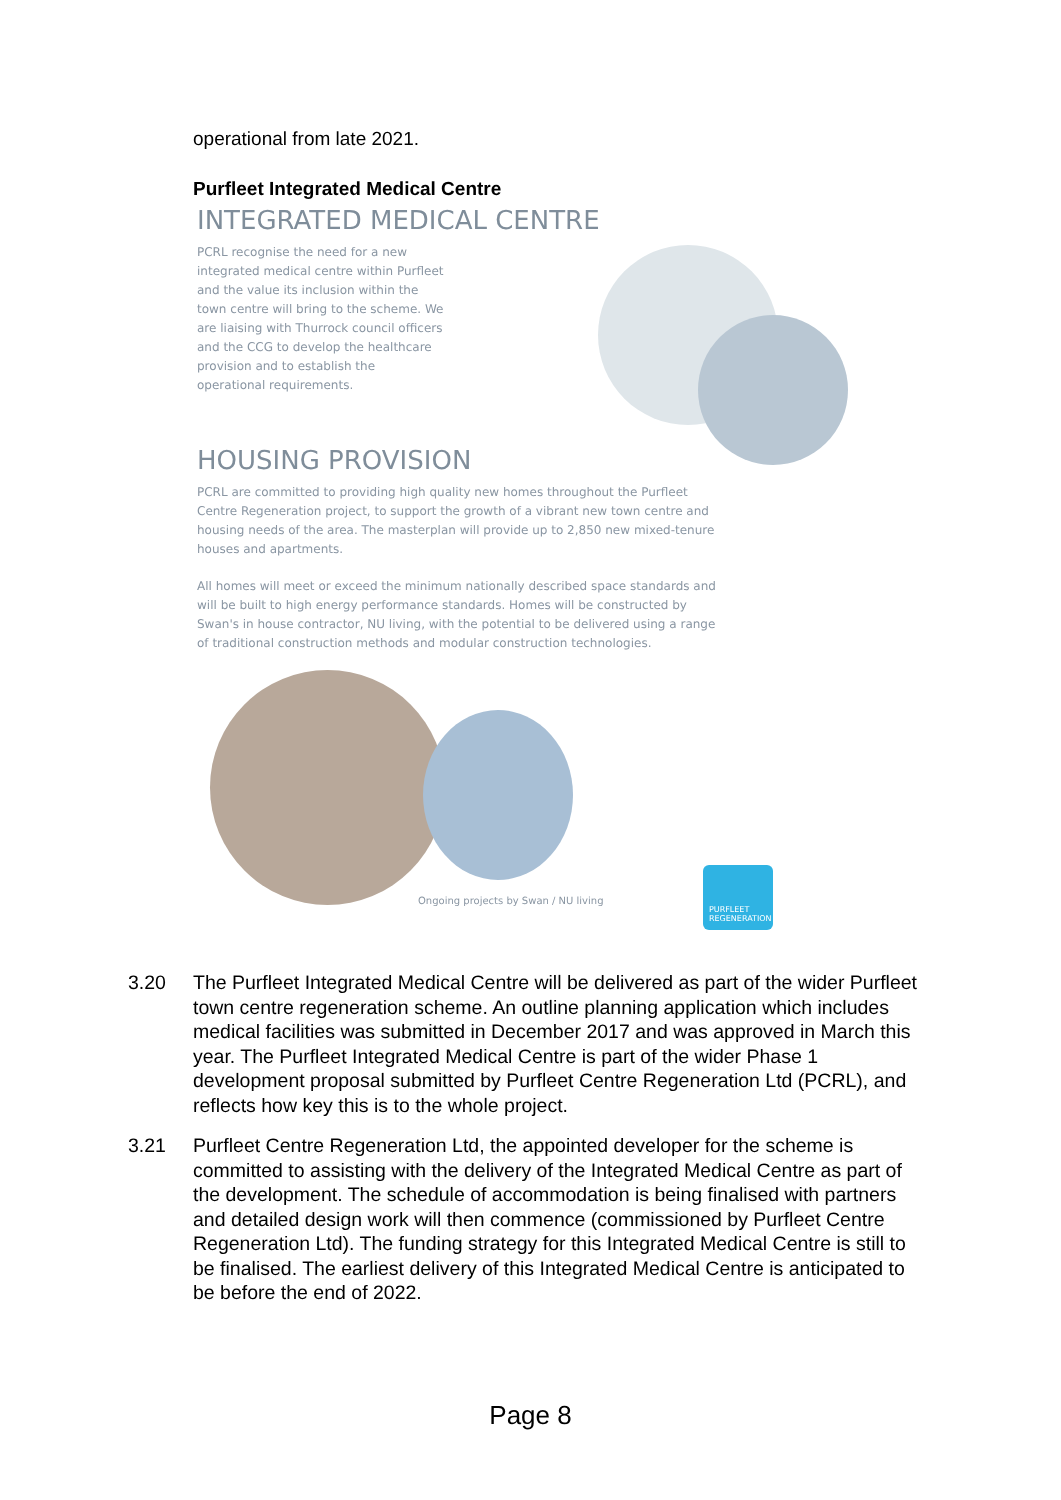operational from late 2021.
Purfleet Integrated Medical Centre
INTEGRATED MEDICAL CENTRE
PCRL recognise the need for a new integrated medical centre within Purfleet and the value its inclusion within the town centre will bring to the scheme. We are liaising with Thurrock council officers and the CCG to develop the healthcare provision and to establish the operational requirements.
HOUSING PROVISION
PCRL are committed to providing high quality new homes throughout the Purfleet Centre Regeneration project, to support the growth of a vibrant new town centre and housing needs of the area. The masterplan will provide up to 2,850 new mixed-tenure houses and apartments.
All homes will meet or exceed the minimum nationally described space standards and will be built to high energy performance standards. Homes will be constructed by Swan's in house contractor, NU living, with the potential to be delivered using a range of traditional construction methods and modular construction technologies.
Ongoing projects by Swan / NU living
PURFLEET REGENERATION
3.20 The Purfleet Integrated Medical Centre will be delivered as part of the wider Purfleet town centre regeneration scheme. An outline planning application which includes medical facilities was submitted in December 2017 and was approved in March this year. The Purfleet Integrated Medical Centre is part of the wider Phase 1 development proposal submitted by Purfleet Centre Regeneration Ltd (PCRL), and reflects how key this is to the whole project.
3.21 Purfleet Centre Regeneration Ltd, the appointed developer for the scheme is committed to assisting with the delivery of the Integrated Medical Centre as part of the development. The schedule of accommodation is being finalised with partners and detailed design work will then commence (commissioned by Purfleet Centre Regeneration Ltd). The funding strategy for this Integrated Medical Centre is still to be finalised. The earliest delivery of this Integrated Medical Centre is anticipated to be before the end of 2022.
Page 8